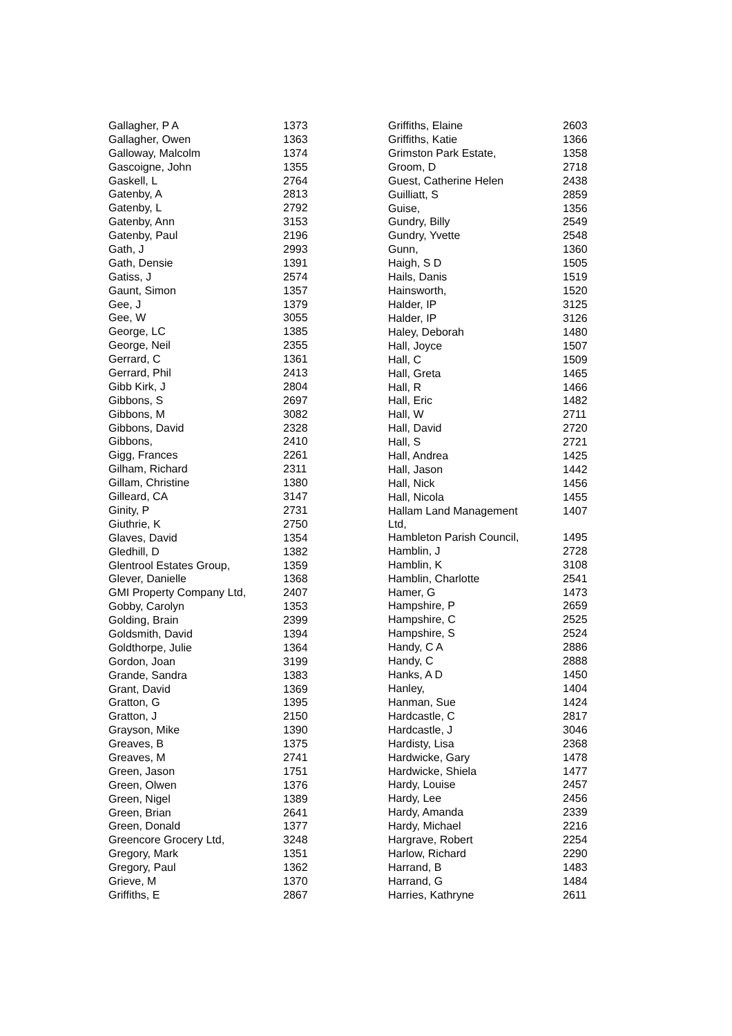| Gallagher, P A | 1373 |
| Gallagher, Owen | 1363 |
| Galloway, Malcolm | 1374 |
| Gascoigne, John | 1355 |
| Gaskell, L | 2764 |
| Gatenby, A | 2813 |
| Gatenby, L | 2792 |
| Gatenby, Ann | 3153 |
| Gatenby, Paul | 2196 |
| Gath, J | 2993 |
| Gath, Densie | 1391 |
| Gatiss, J | 2574 |
| Gaunt, Simon | 1357 |
| Gee, J | 1379 |
| Gee, W | 3055 |
| George, LC | 1385 |
| George, Neil | 2355 |
| Gerrard, C | 1361 |
| Gerrard, Phil | 2413 |
| Gibb Kirk, J | 2804 |
| Gibbons, S | 2697 |
| Gibbons, M | 3082 |
| Gibbons, David | 2328 |
| Gibbons, | 2410 |
| Gigg, Frances | 2261 |
| Gilham, Richard | 2311 |
| Gillam, Christine | 1380 |
| Gilleard, CA | 3147 |
| Ginity, P | 2731 |
| Giuthrie, K | 2750 |
| Glaves, David | 1354 |
| Gledhill, D | 1382 |
| Glentrool Estates Group, | 1359 |
| Glever, Danielle | 1368 |
| GMI Property Company Ltd, | 2407 |
| Gobby, Carolyn | 1353 |
| Golding, Brain | 2399 |
| Goldsmith, David | 1394 |
| Goldthorpe, Julie | 1364 |
| Gordon, Joan | 3199 |
| Grande, Sandra | 1383 |
| Grant, David | 1369 |
| Gratton, G | 1395 |
| Gratton, J | 2150 |
| Grayson, Mike | 1390 |
| Greaves, B | 1375 |
| Greaves, M | 2741 |
| Green, Jason | 1751 |
| Green, Olwen | 1376 |
| Green, Nigel | 1389 |
| Green, Brian | 2641 |
| Green, Donald | 1377 |
| Greencore Grocery Ltd, | 3248 |
| Gregory, Mark | 1351 |
| Gregory, Paul | 1362 |
| Grieve, M | 1370 |
| Griffiths, E | 2867 |
| Griffiths, Elaine | 2603 |
| Griffiths, Katie | 1366 |
| Grimston Park Estate, | 1358 |
| Groom, D | 2718 |
| Guest, Catherine Helen | 2438 |
| Guilliatt, S | 2859 |
| Guise, | 1356 |
| Gundry, Billy | 2549 |
| Gundry, Yvette | 2548 |
| Gunn, | 1360 |
| Haigh, S D | 1505 |
| Hails, Danis | 1519 |
| Hainsworth, | 1520 |
| Halder, IP | 3125 |
| Halder, IP | 3126 |
| Haley, Deborah | 1480 |
| Hall, Joyce | 1507 |
| Hall, C | 1509 |
| Hall, Greta | 1465 |
| Hall, R | 1466 |
| Hall, Eric | 1482 |
| Hall, W | 2711 |
| Hall, David | 2720 |
| Hall, S | 2721 |
| Hall, Andrea | 1425 |
| Hall, Jason | 1442 |
| Hall, Nick | 1456 |
| Hall, Nicola | 1455 |
| Hallam Land Management Ltd, | 1407 |
| Hambleton Parish Council, | 1495 |
| Hamblin, J | 2728 |
| Hamblin, K | 3108 |
| Hamblin, Charlotte | 2541 |
| Hamer, G | 1473 |
| Hampshire, P | 2659 |
| Hampshire, C | 2525 |
| Hampshire, S | 2524 |
| Handy, C A | 2886 |
| Handy, C | 2888 |
| Hanks, A D | 1450 |
| Hanley, | 1404 |
| Hanman, Sue | 1424 |
| Hardcastle, C | 2817 |
| Hardcastle, J | 3046 |
| Hardisty, Lisa | 2368 |
| Hardwicke, Gary | 1478 |
| Hardwicke, Shiela | 1477 |
| Hardy, Louise | 2457 |
| Hardy, Lee | 2456 |
| Hardy, Amanda | 2339 |
| Hardy, Michael | 2216 |
| Hargrave, Robert | 2254 |
| Harlow, Richard | 2290 |
| Harrand, B | 1483 |
| Harrand, G | 1484 |
| Harries, Kathryne | 2611 |